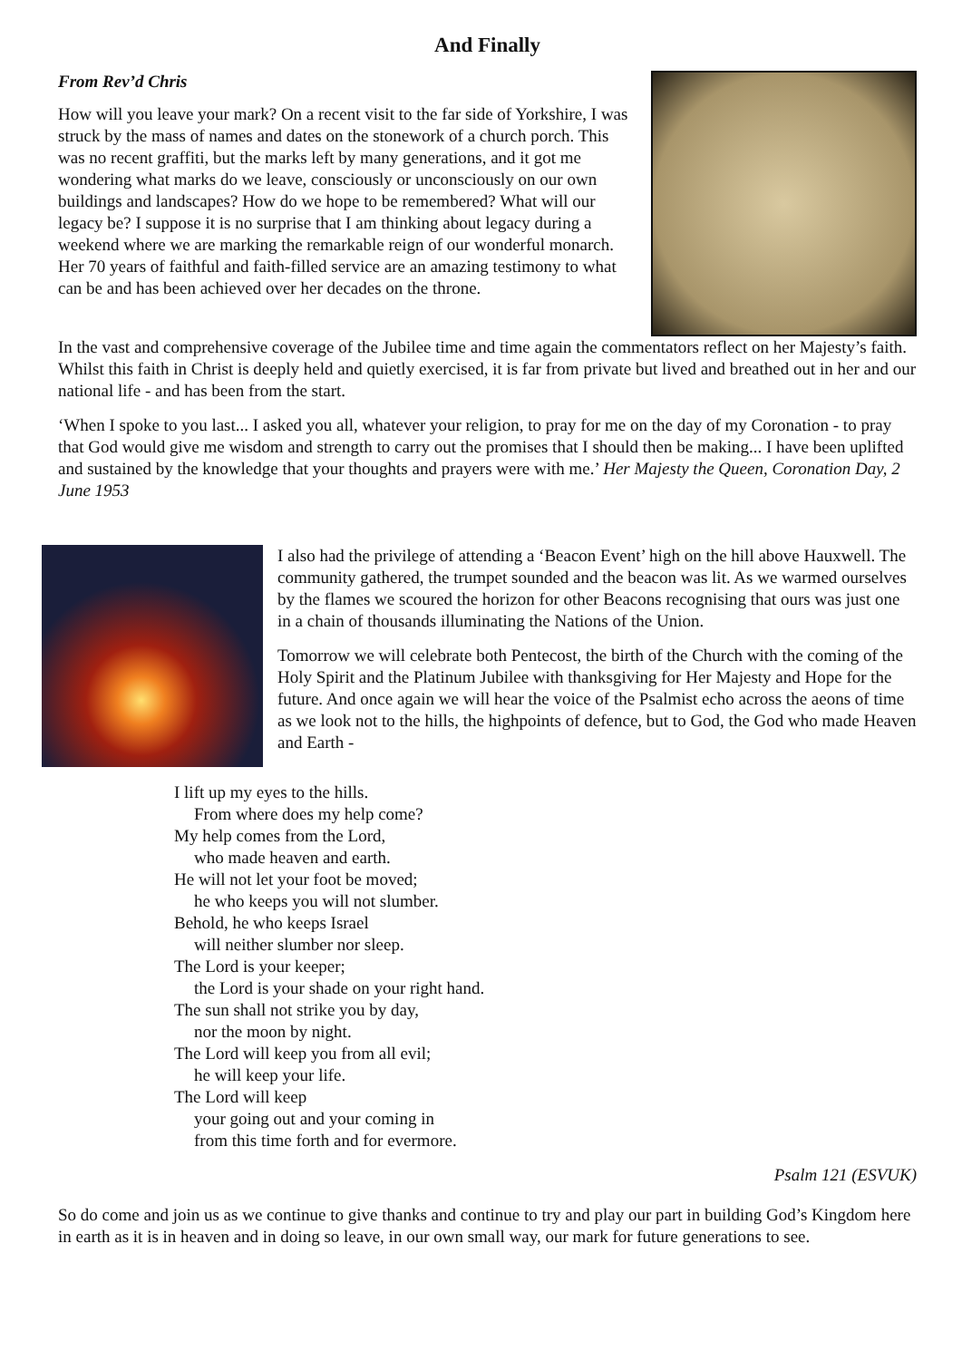And Finally
From Rev’d Chris
How will you leave your mark? On a recent visit to the far side of Yorkshire, I was struck by the mass of names and dates on the stonework of a church porch. This was no recent graffiti, but the marks left by many generations, and it got me wondering what marks do we leave, consciously or unconsciously on our own buildings and landscapes? How do we hope to be remembered? What will our legacy be? I suppose it is no surprise that I am thinking about legacy during a weekend where we are marking the remarkable reign of our wonderful monarch. Her 70 years of faithful and faith-filled service are an amazing testimony to what can be and has been achieved over her decades on the throne.
In the vast and comprehensive coverage of the Jubilee time and time again the commentators reflect on her Majesty’s faith. Whilst this faith in Christ is deeply held and quietly exercised, it is far from private but lived and breathed out in her and our national life - and has been from the start.
‘When I spoke to you last... I asked you all, whatever your religion, to pray for me on the day of my Coronation - to pray that God would give me wisdom and strength to carry out the promises that I should then be making... I have been uplifted and sustained by the knowledge that your thoughts and prayers were with me.’ Her Majesty the Queen, Coronation Day, 2 June 1953
I also had the privilege of attending a ‘Beacon Event’ high on the hill above Hauxwell. The community gathered, the trumpet sounded and the beacon was lit. As we warmed ourselves by the flames we scoured the horizon for other Beacons recognising that ours was just one in a chain of thousands illuminating the Nations of the Union.
Tomorrow we will celebrate both Pentecost, the birth of the Church with the coming of the Holy Spirit and the Platinum Jubilee with thanksgiving for Her Majesty and Hope for the future. And once again we will hear the voice of the Psalmist echo across the aeons of time as we look not to the hills, the highpoints of defence, but to God, the God who made Heaven and Earth -
I lift up my eyes to the hills.
From where does my help come?
My help comes from the Lord,
who made heaven and earth.
He will not let your foot be moved;
he who keeps you will not slumber.
Behold, he who keeps Israel
will neither slumber nor sleep.
The Lord is your keeper;
the Lord is your shade on your right hand.
The sun shall not strike you by day,
nor the moon by night.
The Lord will keep you from all evil;
he will keep your life.
The Lord will keep
your going out and your coming in
from this time forth and for evermore.
Psalm 121 (ESVUK)
So do come and join us as we continue to give thanks and continue to try and play our part in building God’s Kingdom here in earth as it is in heaven and in doing so leave, in our own small way, our mark for future generations to see.